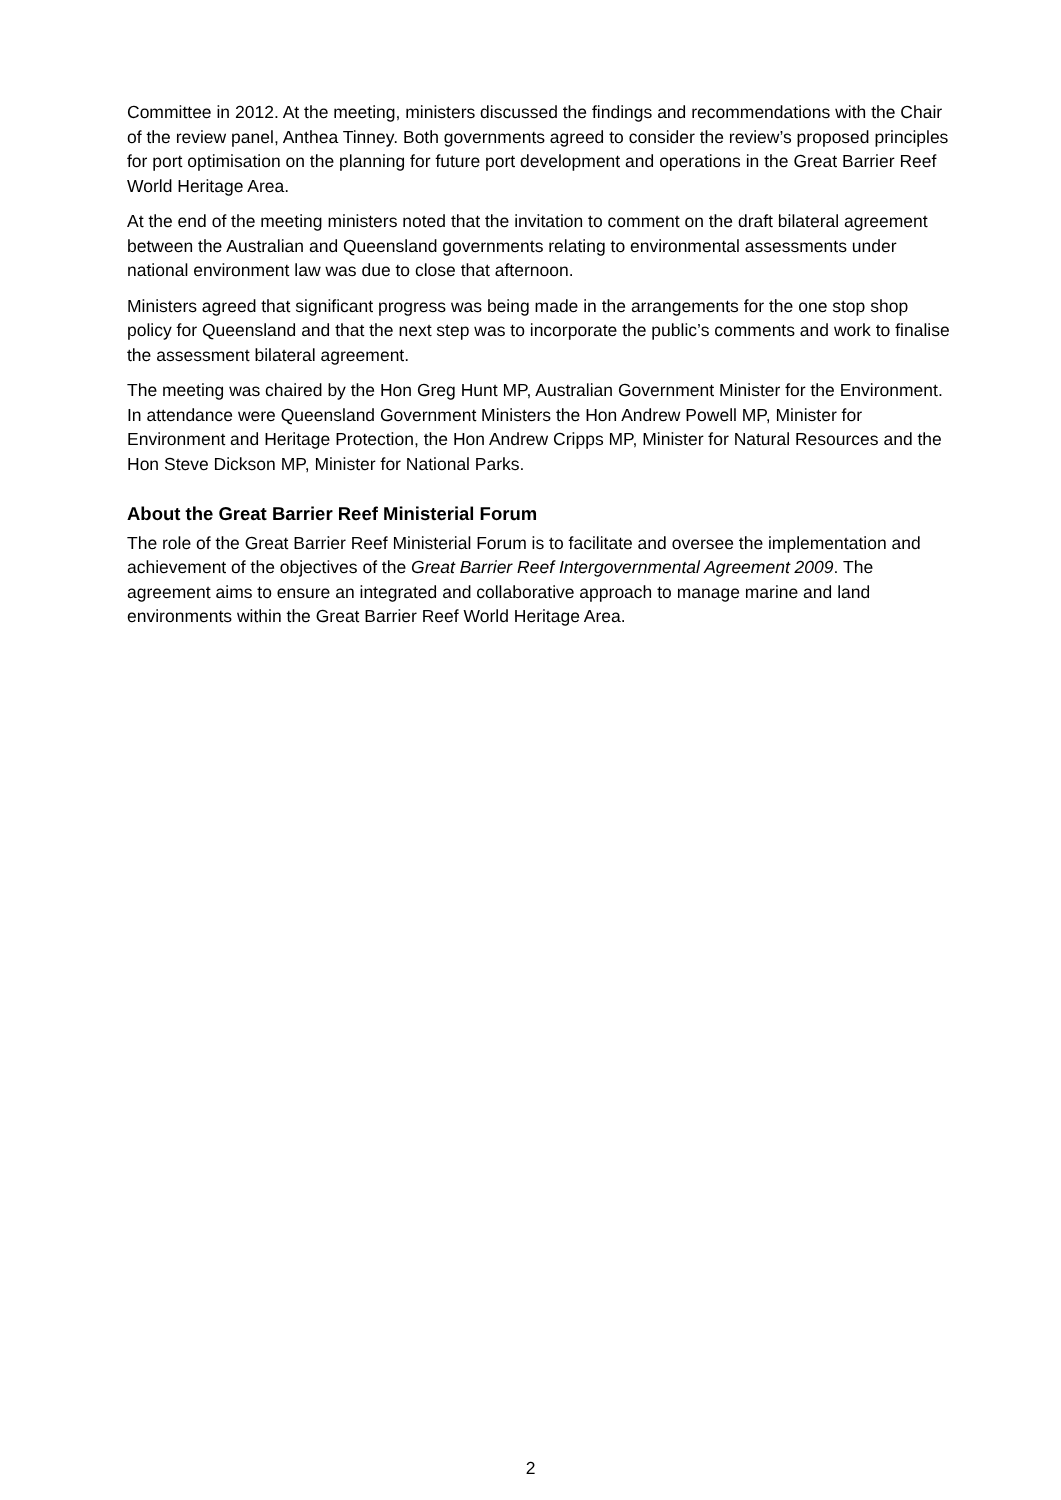Committee in 2012. At the meeting, ministers discussed the findings and recommendations with the Chair of the review panel, Anthea Tinney. Both governments agreed to consider the review’s proposed principles for port optimisation on the planning for future port development and operations in the Great Barrier Reef World Heritage Area.
At the end of the meeting ministers noted that the invitation to comment on the draft bilateral agreement between the Australian and Queensland governments relating to environmental assessments under national environment law was due to close that afternoon.
Ministers agreed that significant progress was being made in the arrangements for the one stop shop policy for Queensland and that the next step was to incorporate the public’s comments and work to finalise the assessment bilateral agreement.
The meeting was chaired by the Hon Greg Hunt MP, Australian Government Minister for the Environment. In attendance were Queensland Government Ministers the Hon Andrew Powell MP, Minister for Environment and Heritage Protection, the Hon Andrew Cripps MP, Minister for Natural Resources and the Hon Steve Dickson MP, Minister for National Parks.
About the Great Barrier Reef Ministerial Forum
The role of the Great Barrier Reef Ministerial Forum is to facilitate and oversee the implementation and achievement of the objectives of the Great Barrier Reef Intergovernmental Agreement 2009. The agreement aims to ensure an integrated and collaborative approach to manage marine and land environments within the Great Barrier Reef World Heritage Area.
2